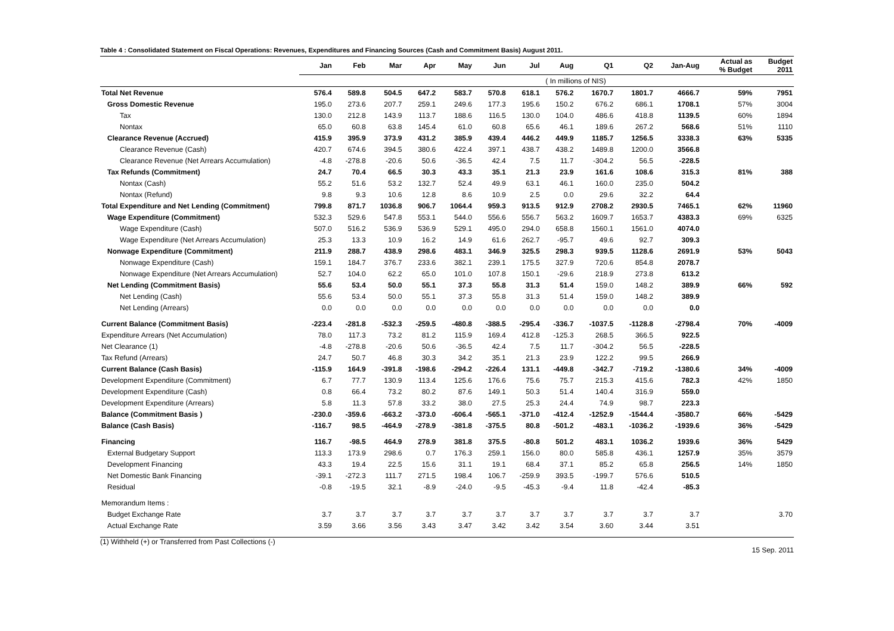Table 4 : Consolidated Statement on Fiscal Operations: Revenues, Expenditures and Financing Sources (Cash and Commitment Basis) August 2011.
| | Jan | Feb | Mar | Apr | May | Jun | Jul | Aug | Q1 | Q2 | Jan-Aug | Actual as % Budget | Budget 2011 |
| --- | --- | --- | --- | --- | --- | --- | --- | --- | --- | --- | --- | --- | --- |
| | ( In millions of NIS) | | | | | | | | | | | | |
| Total Net Revenue | 576.4 | 589.8 | 504.5 | 647.2 | 583.7 | 570.8 | 618.1 | 576.2 | 1670.7 | 1801.7 | 4666.7 | 59% | 7951 |
| Gross Domestic Revenue | 195.0 | 273.6 | 207.7 | 259.1 | 249.6 | 177.3 | 195.6 | 150.2 | 676.2 | 686.1 | 1708.1 | 57% | 3004 |
| Tax | 130.0 | 212.8 | 143.9 | 113.7 | 188.6 | 116.5 | 130.0 | 104.0 | 486.6 | 418.8 | 1139.5 | 60% | 1894 |
| Nontax | 65.0 | 60.8 | 63.8 | 145.4 | 61.0 | 60.8 | 65.6 | 46.1 | 189.6 | 267.2 | 568.6 | 51% | 1110 |
| Clearance Revenue (Accrued) | 415.9 | 395.9 | 373.9 | 431.2 | 385.9 | 439.4 | 446.2 | 449.9 | 1185.7 | 1256.5 | 3338.3 | 63% | 5335 |
| Clearance Revenue (Cash) | 420.7 | 674.6 | 394.5 | 380.6 | 422.4 | 397.1 | 438.7 | 438.2 | 1489.8 | 1200.0 | 3566.8 | | |
| Clearance Revenue (Net Arrears Accumulation) | -4.8 | -278.8 | -20.6 | 50.6 | -36.5 | 42.4 | 7.5 | 11.7 | -304.2 | 56.5 | -228.5 | | |
| Tax Refunds (Commitment) | 24.7 | 70.4 | 66.5 | 30.3 | 43.3 | 35.1 | 21.3 | 23.9 | 161.6 | 108.6 | 315.3 | 81% | 388 |
| Nontax (Cash) | 55.2 | 51.6 | 53.2 | 132.7 | 52.4 | 49.9 | 63.1 | 46.1 | 160.0 | 235.0 | 504.2 | | |
| Nontax (Refund) | 9.8 | 9.3 | 10.6 | 12.8 | 8.6 | 10.9 | 2.5 | 0.0 | 29.6 | 32.2 | 64.4 | | |
| Total Expenditure and Net Lending (Commitment) | 799.8 | 871.7 | 1036.8 | 906.7 | 1064.4 | 959.3 | 913.5 | 912.9 | 2708.2 | 2930.5 | 7465.1 | 62% | 11960 |
| Wage Expenditure (Commitment) | 532.3 | 529.6 | 547.8 | 553.1 | 544.0 | 556.6 | 556.7 | 563.2 | 1609.7 | 1653.7 | 4383.3 | 69% | 6325 |
| Wage Expenditure (Cash) | 507.0 | 516.2 | 536.9 | 536.9 | 529.1 | 495.0 | 294.0 | 658.8 | 1560.1 | 1561.0 | 4074.0 | | |
| Wage Expenditure (Net Arrears Accumulation) | 25.3 | 13.3 | 10.9 | 16.2 | 14.9 | 61.6 | 262.7 | -95.7 | 49.6 | 92.7 | 309.3 | | |
| Nonwage Expenditure (Commitment) | 211.9 | 288.7 | 438.9 | 298.6 | 483.1 | 346.9 | 325.5 | 298.3 | 939.5 | 1128.6 | 2691.9 | 53% | 5043 |
| Nonwage Expenditure (Cash) | 159.1 | 184.7 | 376.7 | 233.6 | 382.1 | 239.1 | 175.5 | 327.9 | 720.6 | 854.8 | 2078.7 | | |
| Nonwage Expenditure (Net Arrears Accumulation) | 52.7 | 104.0 | 62.2 | 65.0 | 101.0 | 107.8 | 150.1 | -29.6 | 218.9 | 273.8 | 613.2 | | |
| Net Lending (Commitment Basis) | 55.6 | 53.4 | 50.0 | 55.1 | 37.3 | 55.8 | 31.3 | 51.4 | 159.0 | 148.2 | 389.9 | 66% | 592 |
| Net Lending (Cash) | 55.6 | 53.4 | 50.0 | 55.1 | 37.3 | 55.8 | 31.3 | 51.4 | 159.0 | 148.2 | 389.9 | | |
| Net Lending (Arrears) | 0.0 | 0.0 | 0.0 | 0.0 | 0.0 | 0.0 | 0.0 | 0.0 | 0.0 | 0.0 | 0.0 | | |
| Current Balance (Commitment Basis) | -223.4 | -281.8 | -532.3 | -259.5 | -480.8 | -388.5 | -295.4 | -336.7 | -1037.5 | -1128.8 | -2798.4 | 70% | -4009 |
| Expenditure Arrears (Net Accumulation) | 78.0 | 117.3 | 73.2 | 81.2 | 115.9 | 169.4 | 412.8 | -125.3 | 268.5 | 366.5 | 922.5 | | |
| Net Clearance (1) | -4.8 | -278.8 | -20.6 | 50.6 | -36.5 | 42.4 | 7.5 | 11.7 | -304.2 | 56.5 | -228.5 | | |
| Tax Refund (Arrears) | 24.7 | 50.7 | 46.8 | 30.3 | 34.2 | 35.1 | 21.3 | 23.9 | 122.2 | 99.5 | 266.9 | | |
| Current Balance (Cash Basis) | -115.9 | 164.9 | -391.8 | -198.6 | -294.2 | -226.4 | 131.1 | -449.8 | -342.7 | -719.2 | -1380.6 | 34% | -4009 |
| Development Expenditure (Commitment) | 6.7 | 77.7 | 130.9 | 113.4 | 125.6 | 176.6 | 75.6 | 75.7 | 215.3 | 415.6 | 782.3 | 42% | 1850 |
| Development Expenditure (Cash) | 0.8 | 66.4 | 73.2 | 80.2 | 87.6 | 149.1 | 50.3 | 51.4 | 140.4 | 316.9 | 559.0 | | |
| Development Expenditure (Arrears) | 5.8 | 11.3 | 57.8 | 33.2 | 38.0 | 27.5 | 25.3 | 24.4 | 74.9 | 98.7 | 223.3 | | |
| Balance (Commitment Basis ) | -230.0 | -359.6 | -663.2 | -373.0 | -606.4 | -565.1 | -371.0 | -412.4 | -1252.9 | -1544.4 | -3580.7 | 66% | -5429 |
| Balance (Cash Basis) | -116.7 | 98.5 | -464.9 | -278.9 | -381.8 | -375.5 | 80.8 | -501.2 | -483.1 | -1036.2 | -1939.6 | 36% | -5429 |
| Financing | 116.7 | -98.5 | 464.9 | 278.9 | 381.8 | 375.5 | -80.8 | 501.2 | 483.1 | 1036.2 | 1939.6 | 36% | 5429 |
| External Budgetary Support | 113.3 | 173.9 | 298.6 | 0.7 | 176.3 | 259.1 | 156.0 | 80.0 | 585.8 | 436.1 | 1257.9 | 35% | 3579 |
| Development Financing | 43.3 | 19.4 | 22.5 | 15.6 | 31.1 | 19.1 | 68.4 | 37.1 | 85.2 | 65.8 | 256.5 | 14% | 1850 |
| Net Domestic Bank Financing | -39.1 | -272.3 | 111.7 | 271.5 | 198.4 | 106.7 | -259.9 | 393.5 | -199.7 | 576.6 | 510.5 | | |
| Residual | -0.8 | -19.5 | 32.1 | -8.9 | -24.0 | -9.5 | -45.3 | -9.4 | 11.8 | -42.4 | -85.3 | | |
| Memorandum Items : | | | | | | | | | | | | | |
| Budget Exchange Rate | 3.7 | 3.7 | 3.7 | 3.7 | 3.7 | 3.7 | 3.7 | 3.7 | 3.7 | 3.7 | 3.7 | | 3.70 |
| Actual Exchange Rate | 3.59 | 3.66 | 3.56 | 3.43 | 3.47 | 3.42 | 3.42 | 3.54 | 3.60 | 3.44 | 3.51 | | |
(1) Withheld (+) or Transferred from Past Collections (-)
15 Sep. 2011